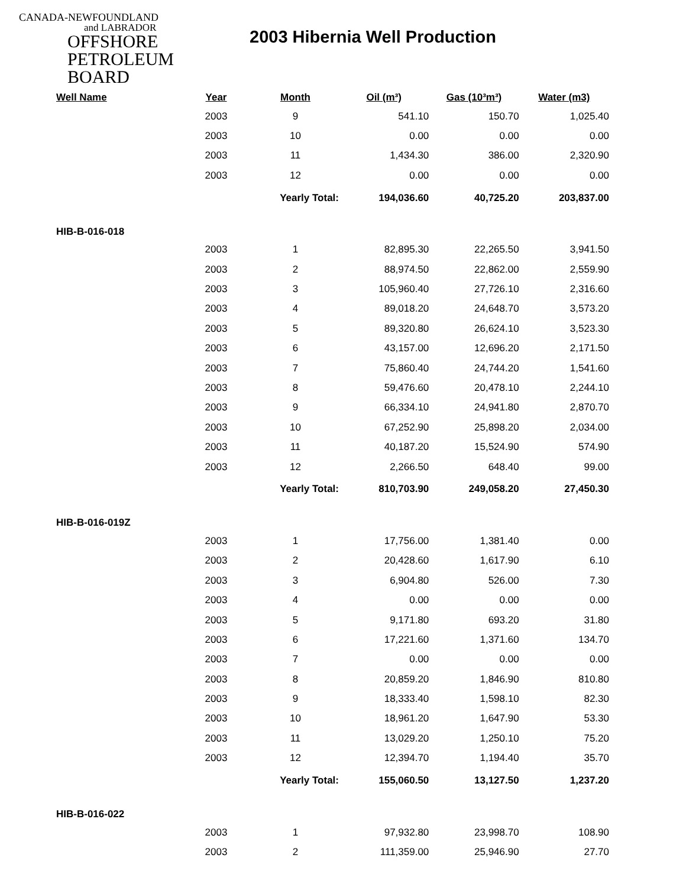CANADA-NEWFOUNDLAND
and LABRADOR
OFFSHORE
PETROLEUM
BOARD
2003 Hibernia Well Production
| Well Name | Year | Month | Oil (m³) | Gas (10³m³) | Water (m3) |
| --- | --- | --- | --- | --- | --- |
| | 2003 | 9 | 541.10 | 150.70 | 1,025.40 |
| | 2003 | 10 | 0.00 | 0.00 | 0.00 |
| | 2003 | 11 | 1,434.30 | 386.00 | 2,320.90 |
| | 2003 | 12 | 0.00 | 0.00 | 0.00 |
| | | Yearly Total: | 194,036.60 | 40,725.20 | 203,837.00 |
| HIB-B-016-018 | | | | | |
| | 2003 | 1 | 82,895.30 | 22,265.50 | 3,941.50 |
| | 2003 | 2 | 88,974.50 | 22,862.00 | 2,559.90 |
| | 2003 | 3 | 105,960.40 | 27,726.10 | 2,316.60 |
| | 2003 | 4 | 89,018.20 | 24,648.70 | 3,573.20 |
| | 2003 | 5 | 89,320.80 | 26,624.10 | 3,523.30 |
| | 2003 | 6 | 43,157.00 | 12,696.20 | 2,171.50 |
| | 2003 | 7 | 75,860.40 | 24,744.20 | 1,541.60 |
| | 2003 | 8 | 59,476.60 | 20,478.10 | 2,244.10 |
| | 2003 | 9 | 66,334.10 | 24,941.80 | 2,870.70 |
| | 2003 | 10 | 67,252.90 | 25,898.20 | 2,034.00 |
| | 2003 | 11 | 40,187.20 | 15,524.90 | 574.90 |
| | 2003 | 12 | 2,266.50 | 648.40 | 99.00 |
| | | Yearly Total: | 810,703.90 | 249,058.20 | 27,450.30 |
| HIB-B-016-019Z | | | | | |
| | 2003 | 1 | 17,756.00 | 1,381.40 | 0.00 |
| | 2003 | 2 | 20,428.60 | 1,617.90 | 6.10 |
| | 2003 | 3 | 6,904.80 | 526.00 | 7.30 |
| | 2003 | 4 | 0.00 | 0.00 | 0.00 |
| | 2003 | 5 | 9,171.80 | 693.20 | 31.80 |
| | 2003 | 6 | 17,221.60 | 1,371.60 | 134.70 |
| | 2003 | 7 | 0.00 | 0.00 | 0.00 |
| | 2003 | 8 | 20,859.20 | 1,846.90 | 810.80 |
| | 2003 | 9 | 18,333.40 | 1,598.10 | 82.30 |
| | 2003 | 10 | 18,961.20 | 1,647.90 | 53.30 |
| | 2003 | 11 | 13,029.20 | 1,250.10 | 75.20 |
| | 2003 | 12 | 12,394.70 | 1,194.40 | 35.70 |
| | | Yearly Total: | 155,060.50 | 13,127.50 | 1,237.20 |
| HIB-B-016-022 | | | | | |
| | 2003 | 1 | 97,932.80 | 23,998.70 | 108.90 |
| | 2003 | 2 | 111,359.00 | 25,946.90 | 27.70 |